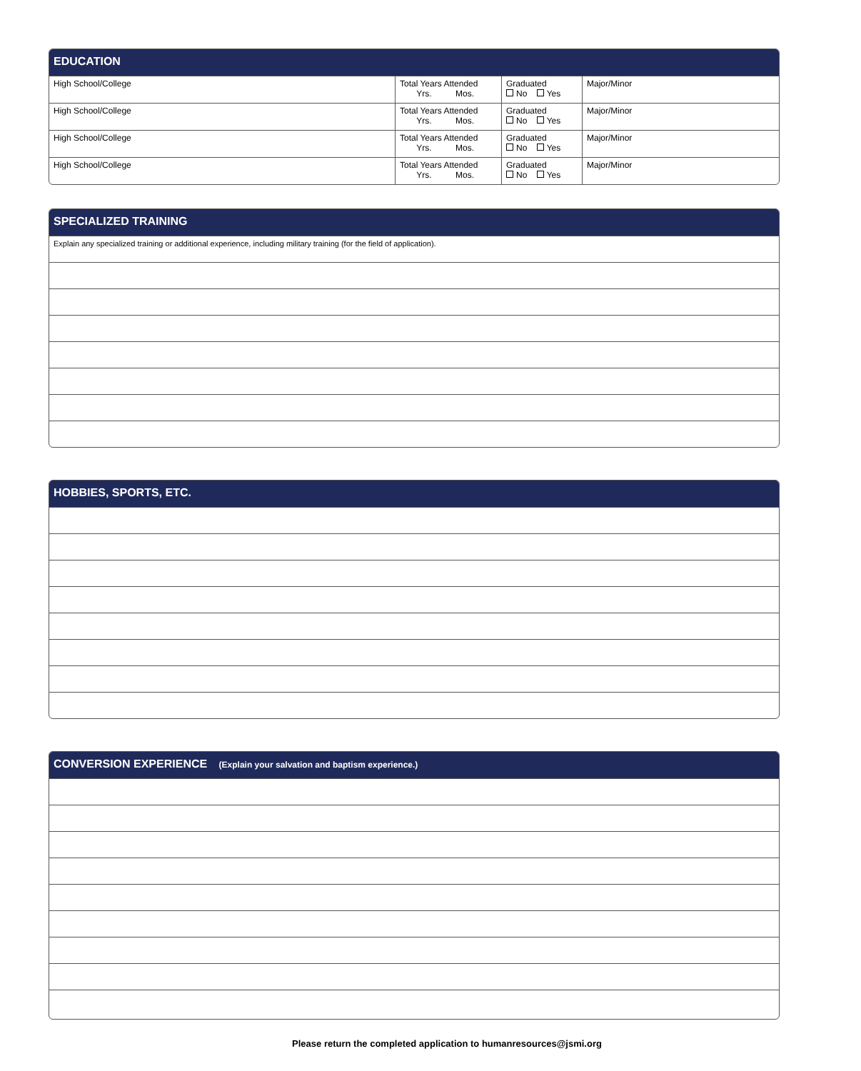EDUCATION
| High School/College | Total Years Attended Yrs. Mos. | Graduated No Yes | Major/Minor |
| High School/College | Total Years Attended Yrs. Mos. | Graduated No Yes | Major/Minor |
| High School/College | Total Years Attended Yrs. Mos. | Graduated No Yes | Major/Minor |
| High School/College | Total Years Attended Yrs. Mos. | Graduated No Yes | Major/Minor |
SPECIALIZED TRAINING
Explain any specialized training or additional experience, including military training (for the field of application).
HOBBIES, SPORTS, ETC.
CONVERSION EXPERIENCE (Explain your salvation and baptism experience.)
Please return the completed application to humanresources@jsmi.org